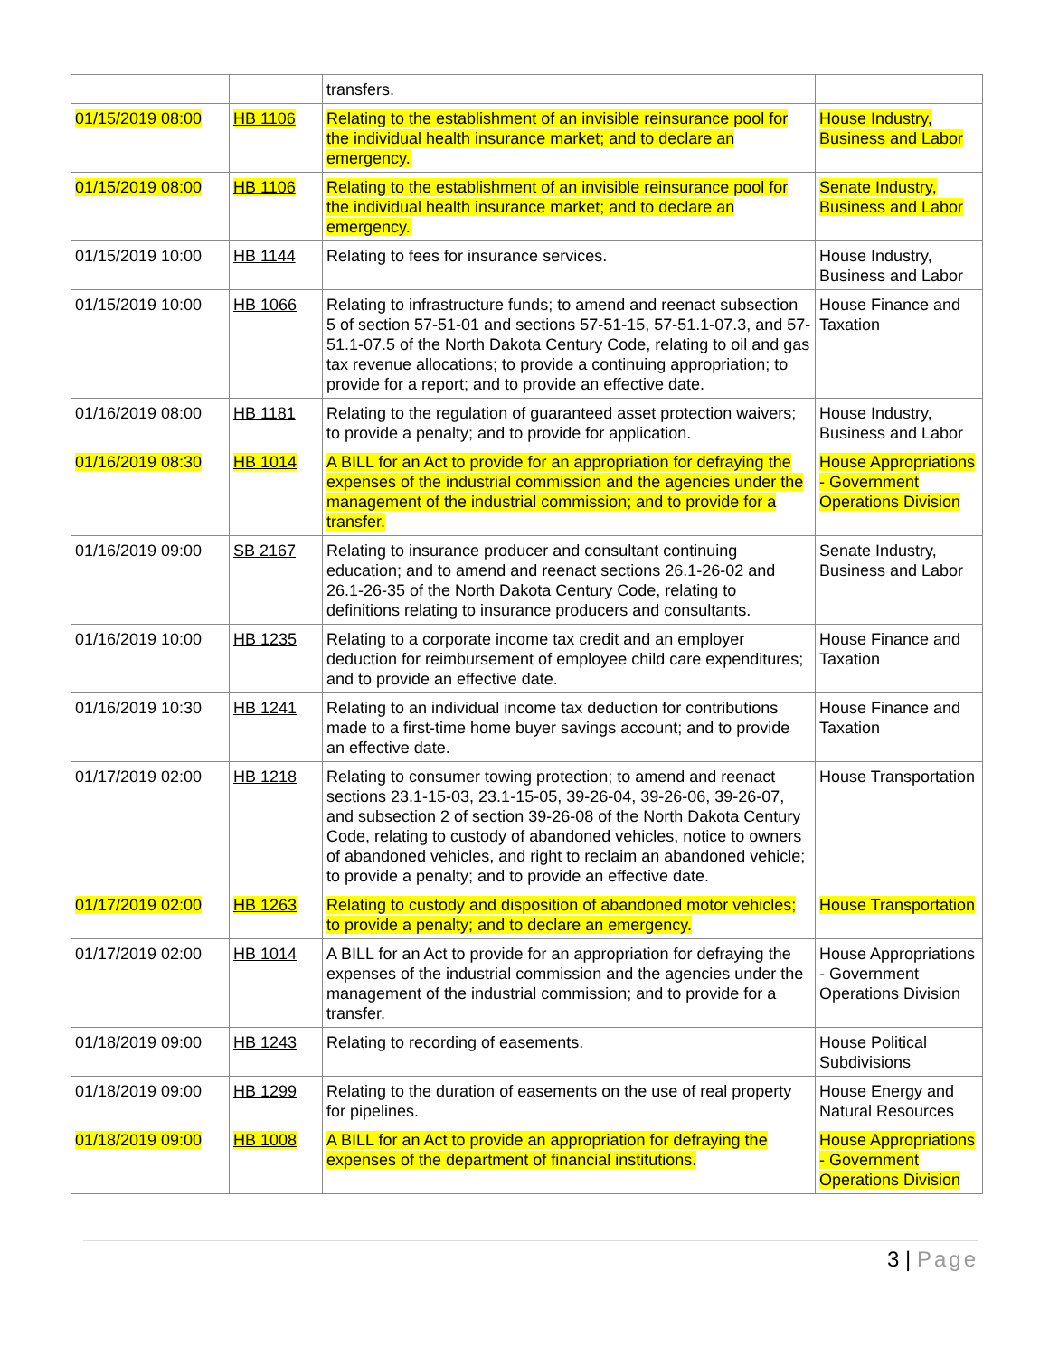| | | transfers. | |
| 01/15/2019 08:00 | HB 1106 | Relating to the establishment of an invisible reinsurance pool for the individual health insurance market; and to declare an emergency. | House Industry, Business and Labor |
| 01/15/2019 08:00 | HB 1106 | Relating to the establishment of an invisible reinsurance pool for the individual health insurance market; and to declare an emergency. | Senate Industry, Business and Labor |
| 01/15/2019 10:00 | HB 1144 | Relating to fees for insurance services. | House Industry, Business and Labor |
| 01/15/2019 10:00 | HB 1066 | Relating to infrastructure funds; to amend and reenact subsection 5 of section 57-51-01 and sections 57-51-15, 57-51.1-07.3, and 57-51.1-07.5 of the North Dakota Century Code, relating to oil and gas tax revenue allocations; to provide a continuing appropriation; to provide for a report; and to provide an effective date. | House Finance and Taxation |
| 01/16/2019 08:00 | HB 1181 | Relating to the regulation of guaranteed asset protection waivers; to provide a penalty; and to provide for application. | House Industry, Business and Labor |
| 01/16/2019 08:30 | HB 1014 | A BILL for an Act to provide for an appropriation for defraying the expenses of the industrial commission and the agencies under the management of the industrial commission; and to provide for a transfer. | House Appropriations - Government Operations Division |
| 01/16/2019 09:00 | SB 2167 | Relating to insurance producer and consultant continuing education; and to amend and reenact sections 26.1-26-02 and 26.1-26-35 of the North Dakota Century Code, relating to definitions relating to insurance producers and consultants. | Senate Industry, Business and Labor |
| 01/16/2019 10:00 | HB 1235 | Relating to a corporate income tax credit and an employer deduction for reimbursement of employee child care expenditures; and to provide an effective date. | House Finance and Taxation |
| 01/16/2019 10:30 | HB 1241 | Relating to an individual income tax deduction for contributions made to a first-time home buyer savings account; and to provide an effective date. | House Finance and Taxation |
| 01/17/2019 02:00 | HB 1218 | Relating to consumer towing protection; to amend and reenact sections 23.1-15-03, 23.1-15-05, 39-26-04, 39-26-06, 39-26-07, and subsection 2 of section 39-26-08 of the North Dakota Century Code, relating to custody of abandoned vehicles, notice to owners of abandoned vehicles, and right to reclaim an abandoned vehicle; to provide a penalty; and to provide an effective date. | House Transportation |
| 01/17/2019 02:00 | HB 1263 | Relating to custody and disposition of abandoned motor vehicles; to provide a penalty; and to declare an emergency. | House Transportation |
| 01/17/2019 02:00 | HB 1014 | A BILL for an Act to provide for an appropriation for defraying the expenses of the industrial commission and the agencies under the management of the industrial commission; and to provide for a transfer. | House Appropriations - Government Operations Division |
| 01/18/2019 09:00 | HB 1243 | Relating to recording of easements. | House Political Subdivisions |
| 01/18/2019 09:00 | HB 1299 | Relating to the duration of easements on the use of real property for pipelines. | House Energy and Natural Resources |
| 01/18/2019 09:00 | HB 1008 | A BILL for an Act to provide an appropriation for defraying the expenses of the department of financial institutions. | House Appropriations - Government Operations Division |
3 | Page